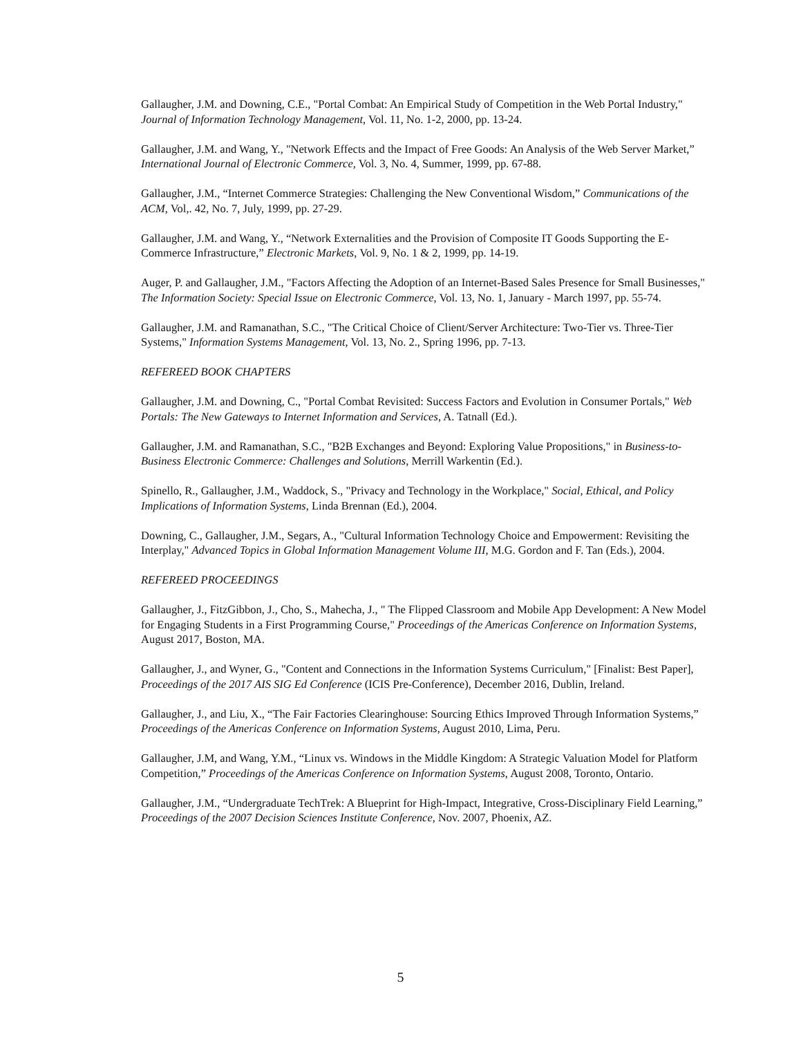Gallaugher, J.M. and Downing, C.E., "Portal Combat: An Empirical Study of Competition in the Web Portal Industry," Journal of Information Technology Management, Vol. 11, No. 1-2, 2000, pp. 13-24.
Gallaugher, J.M. and Wang, Y., "Network Effects and the Impact of Free Goods: An Analysis of the Web Server Market,” International Journal of Electronic Commerce, Vol. 3, No. 4, Summer, 1999, pp. 67-88.
Gallaugher, J.M., “Internet Commerce Strategies: Challenging the New Conventional Wisdom,” Communications of the ACM, Vol,. 42, No. 7, July, 1999, pp. 27-29.
Gallaugher, J.M. and Wang, Y., “Network Externalities and the Provision of Composite IT Goods Supporting the E-Commerce Infrastructure,” Electronic Markets, Vol. 9, No. 1 & 2, 1999, pp. 14-19.
Auger, P. and Gallaugher, J.M., "Factors Affecting the Adoption of an Internet-Based Sales Presence for Small Businesses," The Information Society: Special Issue on Electronic Commerce, Vol. 13, No. 1, January - March 1997, pp. 55-74.
Gallaugher, J.M. and Ramanathan, S.C., "The Critical Choice of Client/Server Architecture: Two-Tier vs. Three-Tier Systems," Information Systems Management, Vol. 13, No. 2., Spring 1996, pp. 7-13.
REFEREED BOOK CHAPTERS
Gallaugher, J.M. and Downing, C., "Portal Combat Revisited: Success Factors and Evolution in Consumer Portals," Web Portals: The New Gateways to Internet Information and Services, A. Tatnall (Ed.).
Gallaugher, J.M. and Ramanathan, S.C., "B2B Exchanges and Beyond: Exploring Value Propositions," in Business-to-Business Electronic Commerce: Challenges and Solutions, Merrill Warkentin (Ed.).
Spinello, R., Gallaugher, J.M., Waddock, S., "Privacy and Technology in the Workplace," Social, Ethical, and Policy Implications of Information Systems, Linda Brennan (Ed.), 2004.
Downing, C., Gallaugher, J.M., Segars, A., "Cultural Information Technology Choice and Empowerment: Revisiting the Interplay," Advanced Topics in Global Information Management Volume III, M.G. Gordon and F. Tan (Eds.), 2004.
REFEREED PROCEEDINGS
Gallaugher, J., FitzGibbon, J., Cho, S., Mahecha, J., " The Flipped Classroom and Mobile App Development: A New Model for Engaging Students in a First Programming Course," Proceedings of the Americas Conference on Information Systems, August 2017, Boston, MA.
Gallaugher, J., and Wyner, G., "Content and Connections in the Information Systems Curriculum," [Finalist: Best Paper], Proceedings of the 2017 AIS SIG Ed Conference (ICIS Pre-Conference), December 2016, Dublin, Ireland.
Gallaugher, J., and Liu, X., “The Fair Factories Clearinghouse: Sourcing Ethics Improved Through Information Systems,” Proceedings of the Americas Conference on Information Systems, August 2010, Lima, Peru.
Gallaugher, J.M, and Wang, Y.M., “Linux vs. Windows in the Middle Kingdom: A Strategic Valuation Model for Platform Competition,” Proceedings of the Americas Conference on Information Systems, August 2008, Toronto, Ontario.
Gallaugher, J.M., “Undergraduate TechTrek: A Blueprint for High-Impact, Integrative, Cross-Disciplinary Field Learning,” Proceedings of the 2007 Decision Sciences Institute Conference, Nov. 2007, Phoenix, AZ.
5